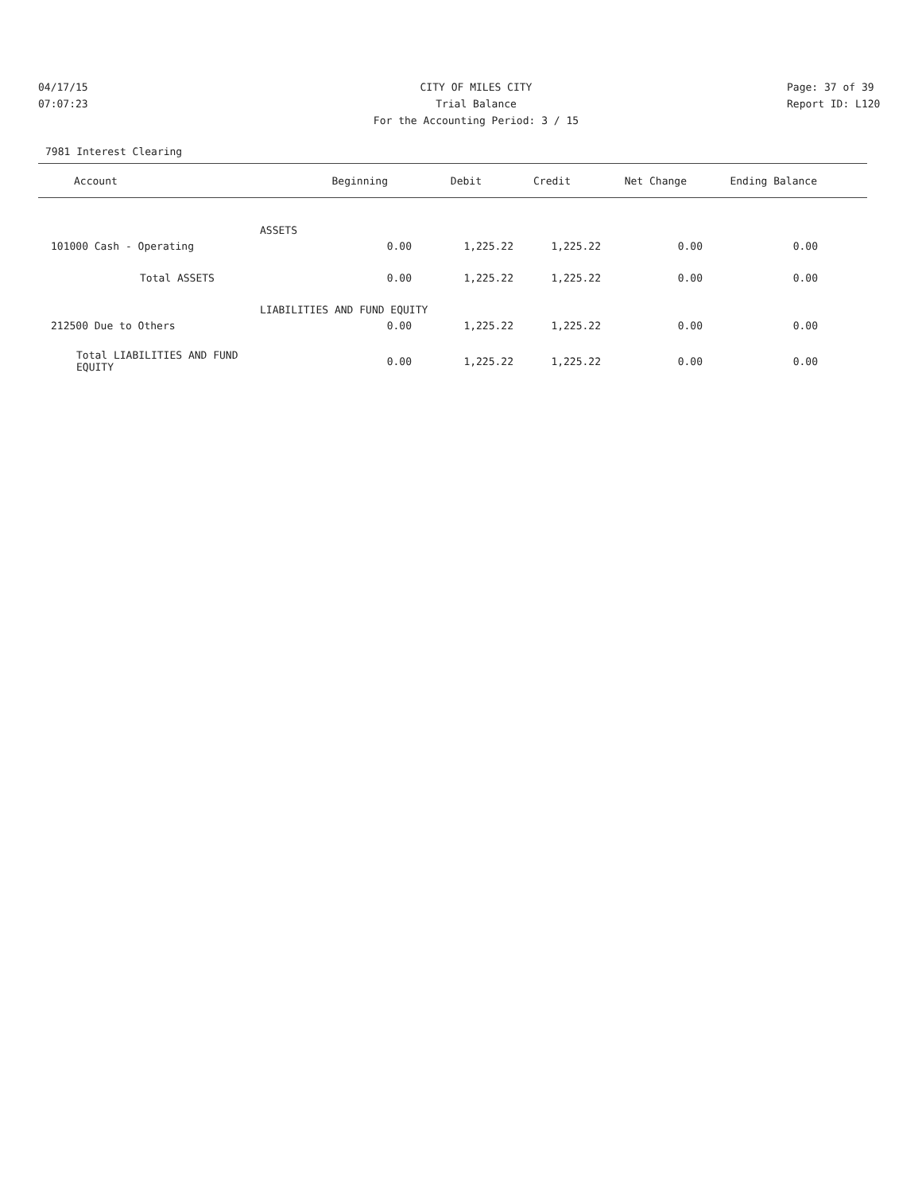04/17/15 CITY OF MILES CITY Page: 37 of 39
07:07:23 Trial Balance Report ID: L120
For the Accounting Period: 3 / 15
7981 Interest Clearing
| Account | Beginning | Debit | Credit | Net Change | Ending Balance | |
| --- | --- | --- | --- | --- | --- | --- |
| ASSETS | | | | | | |
| 101000 Cash - Operating | 0.00 | 1,225.22 | 1,225.22 | 0.00 | 0.00 | |
| Total ASSETS | 0.00 | 1,225.22 | 1,225.22 | 0.00 | 0.00 | |
| LIABILITIES AND FUND EQUITY | | | | | | |
| 212500 Due to Others | 0.00 | 1,225.22 | 1,225.22 | 0.00 | 0.00 | |
| Total LIABILITIES AND FUND EQUITY | 0.00 | 1,225.22 | 1,225.22 | 0.00 | 0.00 | |